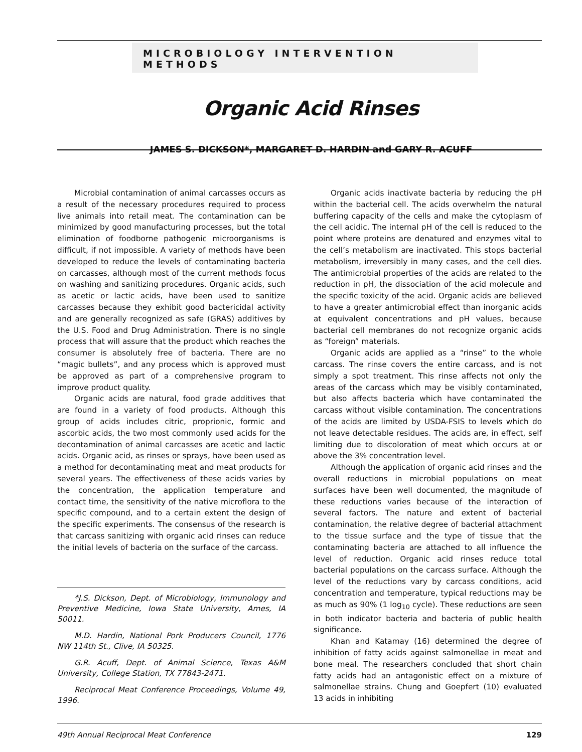MICROBIOLOGY INTERVENTION METHODS
Organic Acid Rinses
JAMES S. DICKSON*, MARGARET D. HARDIN and GARY R. ACUFF
Microbial contamination of animal carcasses occurs as a result of the necessary procedures required to process live animals into retail meat. The contamination can be minimized by good manufacturing processes, but the total elimination of foodborne pathogenic microorganisms is difficult, if not impossible. A variety of methods have been developed to reduce the levels of contaminating bacteria on carcasses, although most of the current methods focus on washing and sanitizing procedures. Organic acids, such as acetic or lactic acids, have been used to sanitize carcasses because they exhibit good bactericidal activity and are generally recognized as safe (GRAS) additives by the U.S. Food and Drug Administration. There is no single process that will assure that the product which reaches the consumer is absolutely free of bacteria. There are no “magic bullets”, and any process which is approved must be approved as part of a comprehensive program to improve product quality.
Organic acids are natural, food grade additives that are found in a variety of food products. Although this group of acids includes citric, proprionic, formic and ascorbic acids, the two most commonly used acids for the decontamination of animal carcasses are acetic and lactic acids. Organic acid, as rinses or sprays, have been used as a method for decontaminating meat and meat products for several years. The effectiveness of these acids varies by the concentration, the application temperature and contact time, the sensitivity of the native microflora to the specific compound, and to a certain extent the design of the specific experiments. The consensus of the research is that carcass sanitizing with organic acid rinses can reduce the initial levels of bacteria on the surface of the carcass.
*J.S. Dickson, Dept. of Microbiology, Immunology and Preventive Medicine, Iowa State University, Ames, IA 50011.
M.D. Hardin, National Pork Producers Council, 1776 NW 114th St., Clive, IA 50325.
G.R. Acuff, Dept. of Animal Science, Texas A&M University, College Station, TX 77843-2471.
Reciprocal Meat Conference Proceedings, Volume 49, 1996.
Organic acids inactivate bacteria by reducing the pH within the bacterial cell. The acids overwhelm the natural buffering capacity of the cells and make the cytoplasm of the cell acidic. The internal pH of the cell is reduced to the point where proteins are denatured and enzymes vital to the cell’s metabolism are inactivated. This stops bacterial metabolism, irreversibly in many cases, and the cell dies. The antimicrobial properties of the acids are related to the reduction in pH, the dissociation of the acid molecule and the specific toxicity of the acid. Organic acids are believed to have a greater antimicrobial effect than inorganic acids at equivalent concentrations and pH values, because bacterial cell membranes do not recognize organic acids as “foreign” materials.
Organic acids are applied as a “rinse” to the whole carcass. The rinse covers the entire carcass, and is not simply a spot treatment. This rinse affects not only the areas of the carcass which may be visibly contaminated, but also affects bacteria which have contaminated the carcass without visible contamination. The concentrations of the acids are limited by USDA-FSIS to levels which do not leave detectable residues. The acids are, in effect, self limiting due to discoloration of meat which occurs at or above the 3% concentration level.
Although the application of organic acid rinses and the overall reductions in microbial populations on meat surfaces have been well documented, the magnitude of these reductions varies because of the interaction of several factors. The nature and extent of bacterial contamination, the relative degree of bacterial attachment to the tissue surface and the type of tissue that the contaminating bacteria are attached to all influence the level of reduction. Organic acid rinses reduce total bacterial populations on the carcass surface. Although the level of the reductions vary by carcass conditions, acid concentration and temperature, typical reductions may be as much as 90% (1 log<sub>10</sub> cycle). These reductions are seen in both indicator bacteria and bacteria of public health significance.
Khan and Katamay (16) determined the degree of inhibition of fatty acids against salmonellae in meat and bone meal. The researchers concluded that short chain fatty acids had an antagonistic effect on a mixture of salmonellae strains. Chung and Goepfert (10) evaluated 13 acids in inhibiting
49th Annual Reciprocal Meat Conference 129